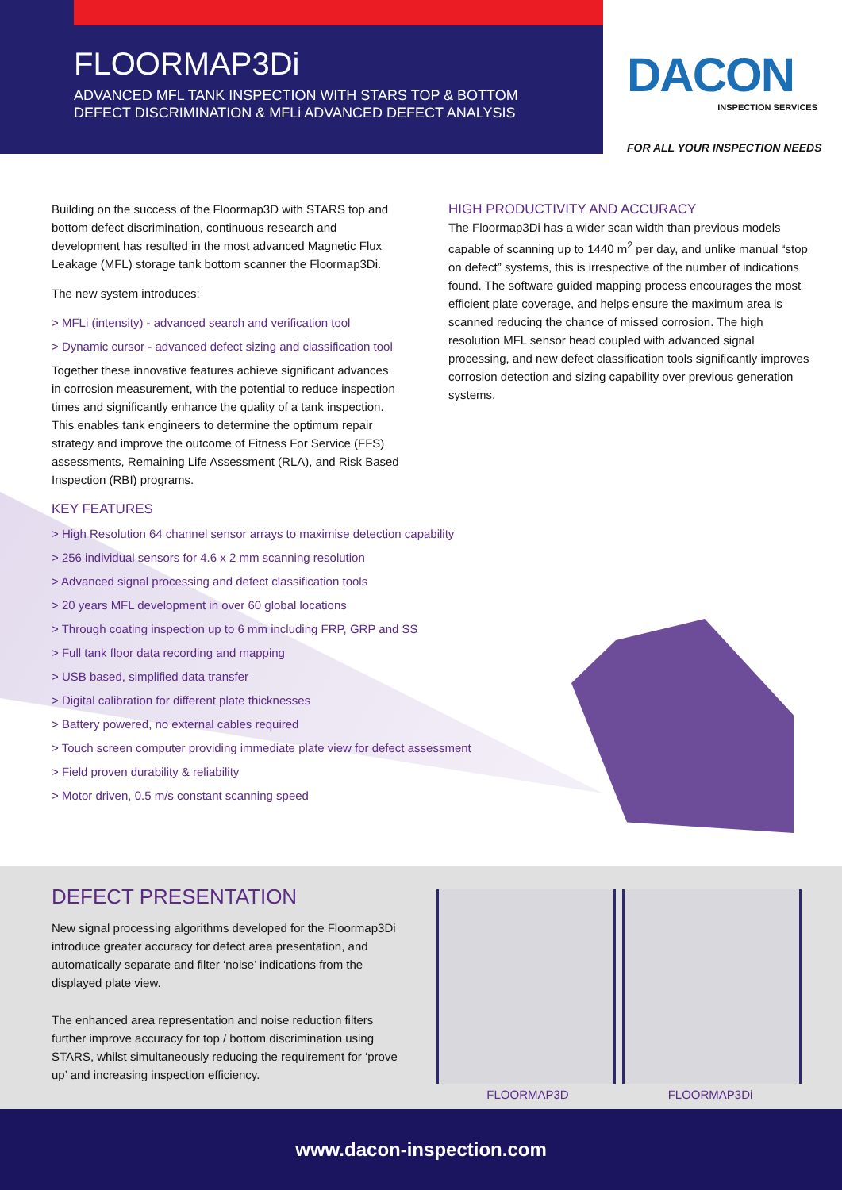FLOORMAP3Di
ADVANCED MFL TANK INSPECTION WITH STARS TOP & BOTTOM DEFECT DISCRIMINATION & MFLi ADVANCED DEFECT ANALYSIS
DACON
INSPECTION SERVICES
FOR ALL YOUR INSPECTION NEEDS
Building on the success of the Floormap3D with STARS top and bottom defect discrimination, continuous research and development has resulted in the most advanced Magnetic Flux Leakage (MFL) storage tank bottom scanner the Floormap3Di.
The new system introduces:
> MFLi (intensity) - advanced search and verification tool
> Dynamic cursor - advanced defect sizing and classification tool
Together these innovative features achieve significant advances in corrosion measurement, with the potential to reduce inspection times and significantly enhance the quality of a tank inspection. This enables tank engineers to determine the optimum repair strategy and improve the outcome of Fitness For Service (FFS) assessments, Remaining Life Assessment (RLA), and Risk Based Inspection (RBI) programs.
HIGH PRODUCTIVITY AND ACCURACY
The Floormap3Di has a wider scan width than previous models capable of scanning up to 1440 m<sup>2</sup> per day, and unlike manual “stop on defect” systems, this is irrespective of the number of indications found. The software guided mapping process encourages the most efficient plate coverage, and helps ensure the maximum area is scanned reducing the chance of missed corrosion. The high resolution MFL sensor head coupled with advanced signal processing, and new defect classification tools significantly improves corrosion detection and sizing capability over previous generation systems.
KEY FEATURES
> High Resolution 64 channel sensor arrays to maximise detection capability
> 256 individual sensors for 4.6 x 2 mm scanning resolution
> Advanced signal processing and defect classification tools
> 20 years MFL development in over 60 global locations
> Through coating inspection up to 6 mm including FRP, GRP and SS
> Full tank floor data recording and mapping
> USB based, simplified data transfer
> Digital calibration for different plate thicknesses
> Battery powered, no external cables required
> Touch screen computer providing immediate plate view for defect assessment
> Field proven durability & reliability
> Motor driven, 0.5 m/s constant scanning speed
DEFECT PRESENTATION
New signal processing algorithms developed for the Floormap3Di introduce greater accuracy for defect area presentation, and automatically separate and filter ‘noise’ indications from the displayed plate view.
The enhanced area representation and noise reduction filters further improve accuracy for top / bottom discrimination using STARS, whilst simultaneously reducing the requirement for ‘prove up’ and increasing inspection efficiency.
FLOORMAP3D FLOORMAP3Di
www.dacon-inspection.com